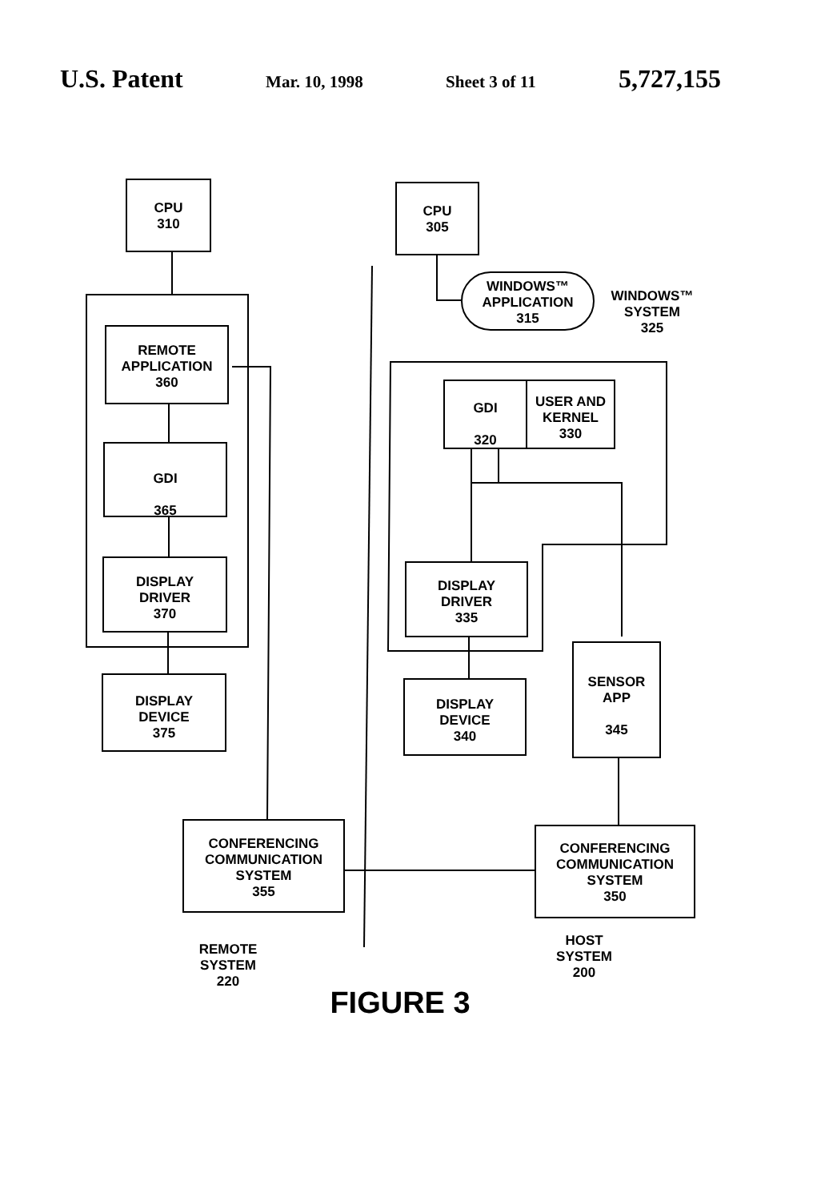U.S. Patent Mar. 10, 1998 Sheet 3 of 11 5,727,155
CPU
310
CPU
305
REMOTE
APPLICATION
360
GDI
365
DISPLAY
DRIVER
370
DISPLAY
DEVICE
375
CONFERENCING
COMMUNICATION
SYSTEM
355
REMOTE
SYSTEM
220
WINDOWS™
APPLICATION
315
WINDOWS™
SYSTEM
325
GDI
320
USER AND
KERNEL
330
DISPLAY
DRIVER
335
DISPLAY
DEVICE
340
SENSOR
APP
345
CONFERENCING
COMMUNICATION
SYSTEM
350
HOST
SYSTEM
200
FIGURE 3